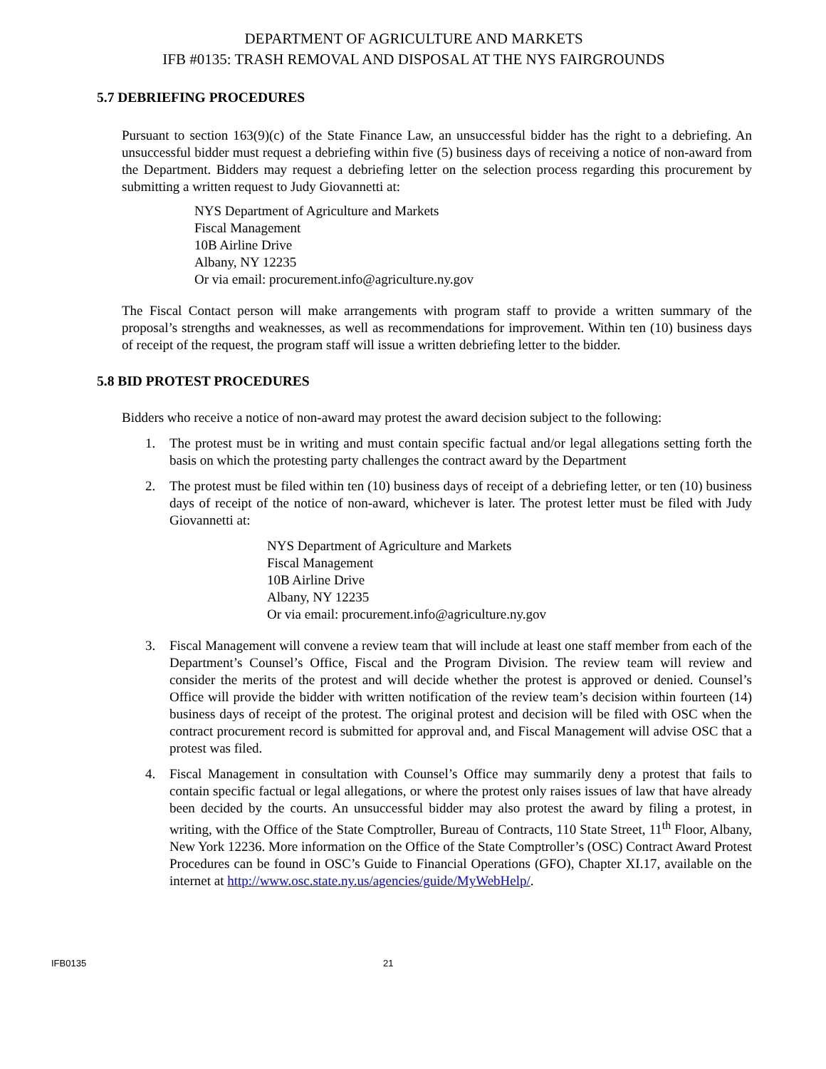DEPARTMENT OF AGRICULTURE AND MARKETS
IFB #0135: TRASH REMOVAL AND DISPOSAL AT THE NYS FAIRGROUNDS
5.7 DEBRIEFING PROCEDURES
Pursuant to section 163(9)(c) of the State Finance Law, an unsuccessful bidder has the right to a debriefing. An unsuccessful bidder must request a debriefing within five (5) business days of receiving a notice of non-award from the Department. Bidders may request a debriefing letter on the selection process regarding this procurement by submitting a written request to Judy Giovannetti at:
NYS Department of Agriculture and Markets
Fiscal Management
10B Airline Drive
Albany, NY 12235
Or via email: procurement.info@agriculture.ny.gov
The Fiscal Contact person will make arrangements with program staff to provide a written summary of the proposal’s strengths and weaknesses, as well as recommendations for improvement. Within ten (10) business days of receipt of the request, the program staff will issue a written debriefing letter to the bidder.
5.8 BID PROTEST PROCEDURES
Bidders who receive a notice of non-award may protest the award decision subject to the following:
1. The protest must be in writing and must contain specific factual and/or legal allegations setting forth the basis on which the protesting party challenges the contract award by the Department
2. The protest must be filed within ten (10) business days of receipt of a debriefing letter, or ten (10) business days of receipt of the notice of non-award, whichever is later. The protest letter must be filed with Judy Giovannetti at:
NYS Department of Agriculture and Markets
Fiscal Management
10B Airline Drive
Albany, NY 12235
Or via email: procurement.info@agriculture.ny.gov
3. Fiscal Management will convene a review team that will include at least one staff member from each of the Department’s Counsel’s Office, Fiscal and the Program Division. The review team will review and consider the merits of the protest and will decide whether the protest is approved or denied. Counsel’s Office will provide the bidder with written notification of the review team’s decision within fourteen (14) business days of receipt of the protest. The original protest and decision will be filed with OSC when the contract procurement record is submitted for approval and, and Fiscal Management will advise OSC that a protest was filed.
4. Fiscal Management in consultation with Counsel’s Office may summarily deny a protest that fails to contain specific factual or legal allegations, or where the protest only raises issues of law that have already been decided by the courts. An unsuccessful bidder may also protest the award by filing a protest, in writing, with the Office of the State Comptroller, Bureau of Contracts, 110 State Street, 11<sup>th</sup> Floor, Albany, New York 12236. More information on the Office of the State Comptroller’s (OSC) Contract Award Protest Procedures can be found in OSC’s Guide to Financial Operations (GFO), Chapter XI.17, available on the internet at http://www.osc.state.ny.us/agencies/guide/MyWebHelp/.
IFB0135 21